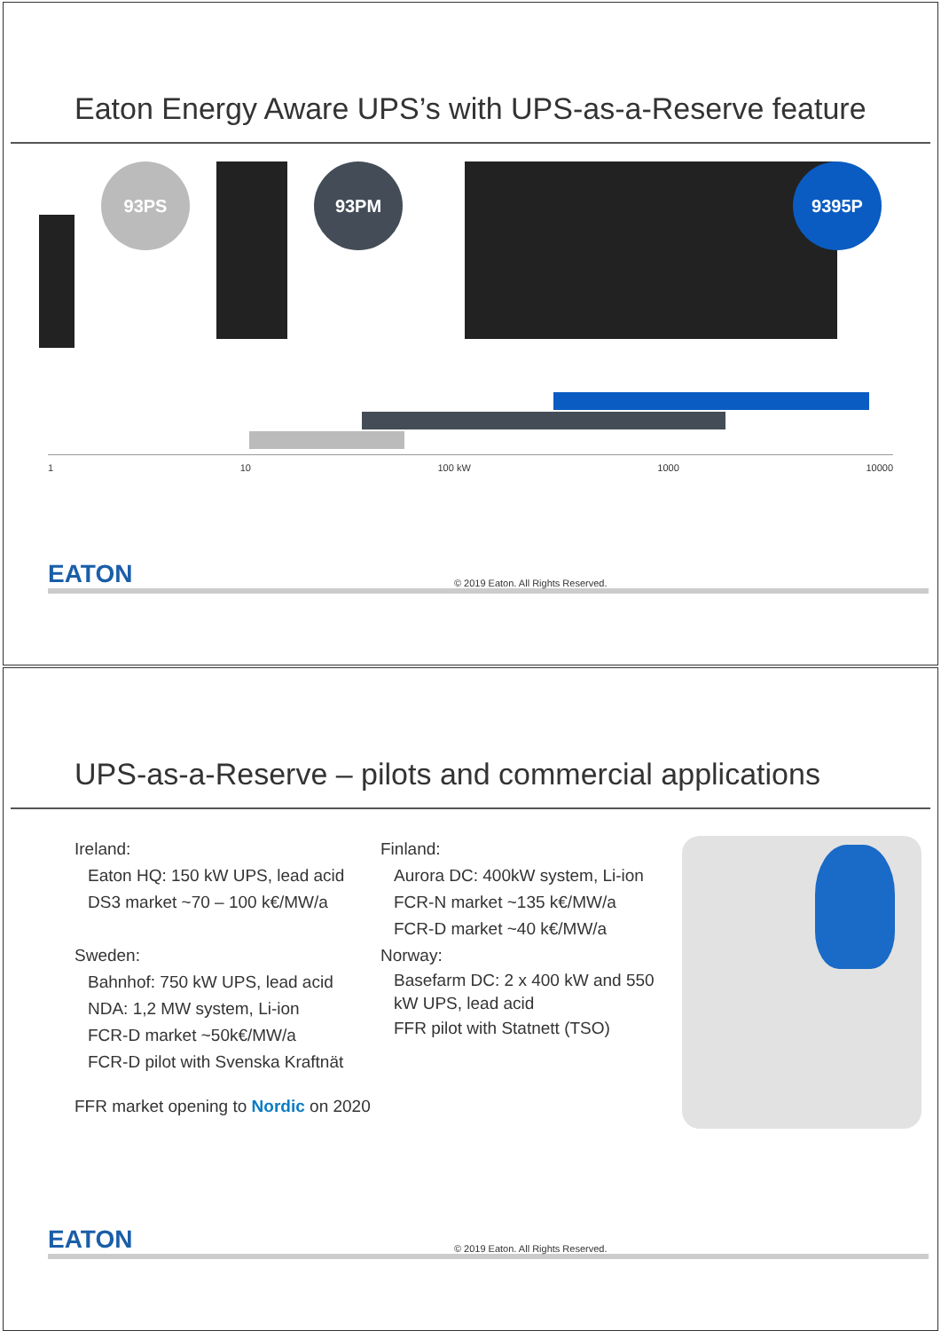Eaton Energy Aware UPS’s with UPS-as-a-Reserve feature
93PS 93PM 9395P
1 10 100 kW 1000 10000
EATON © 2019 Eaton. All Rights Reserved.
UPS-as-a-Reserve – pilots and commercial applications
Ireland:
Eaton HQ: 150 kW UPS, lead acid
DS3 market ~70 – 100 k€/MW/a
Sweden:
Bahnhof: 750 kW UPS, lead acid
NDA: 1,2 MW system, Li-ion
FCR-D market ~50k€/MW/a
FCR-D pilot with Svenska Kraftnät
FFR market opening to Nordic on 2020
Finland:
Aurora DC: 400kW system, Li-ion
FCR-N market ~135 k€/MW/a
FCR-D market ~40 k€/MW/a
Norway:
Basefarm DC: 2 x 400 kW and 550 kW UPS, lead acid
FFR pilot with Statnett (TSO)
EATON © 2019 Eaton. All Rights Reserved.